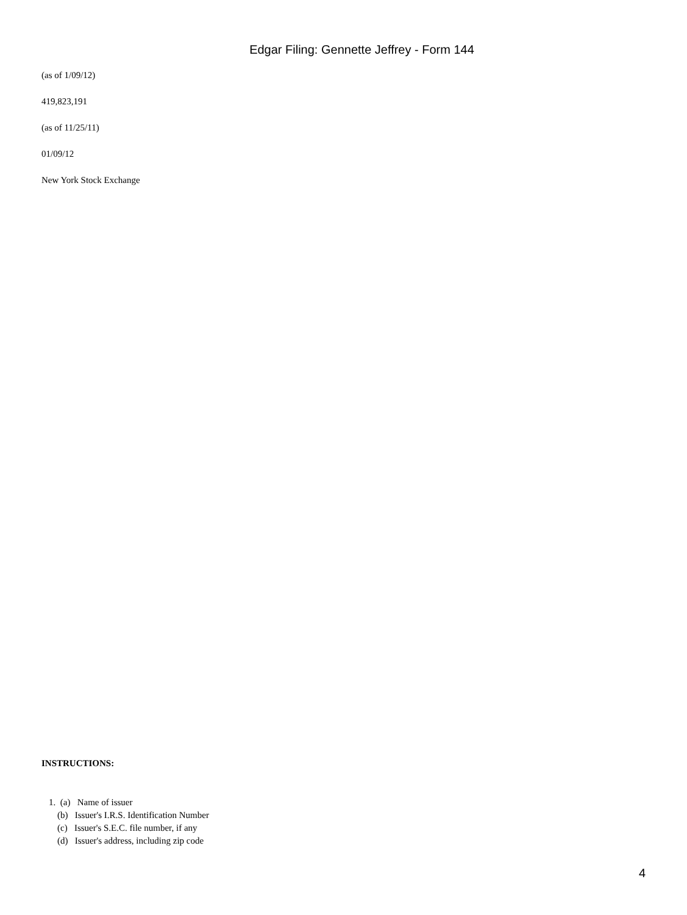Edgar Filing: Gennette Jeffrey - Form 144
(as of 1/09/12)
419,823,191
(as of 11/25/11)
01/09/12
New York Stock Exchange
INSTRUCTIONS:
1. (a) Name of issuer
(b) Issuer's I.R.S. Identification Number
(c) Issuer's S.E.C. file number, if any
(d) Issuer's address, including zip code
4